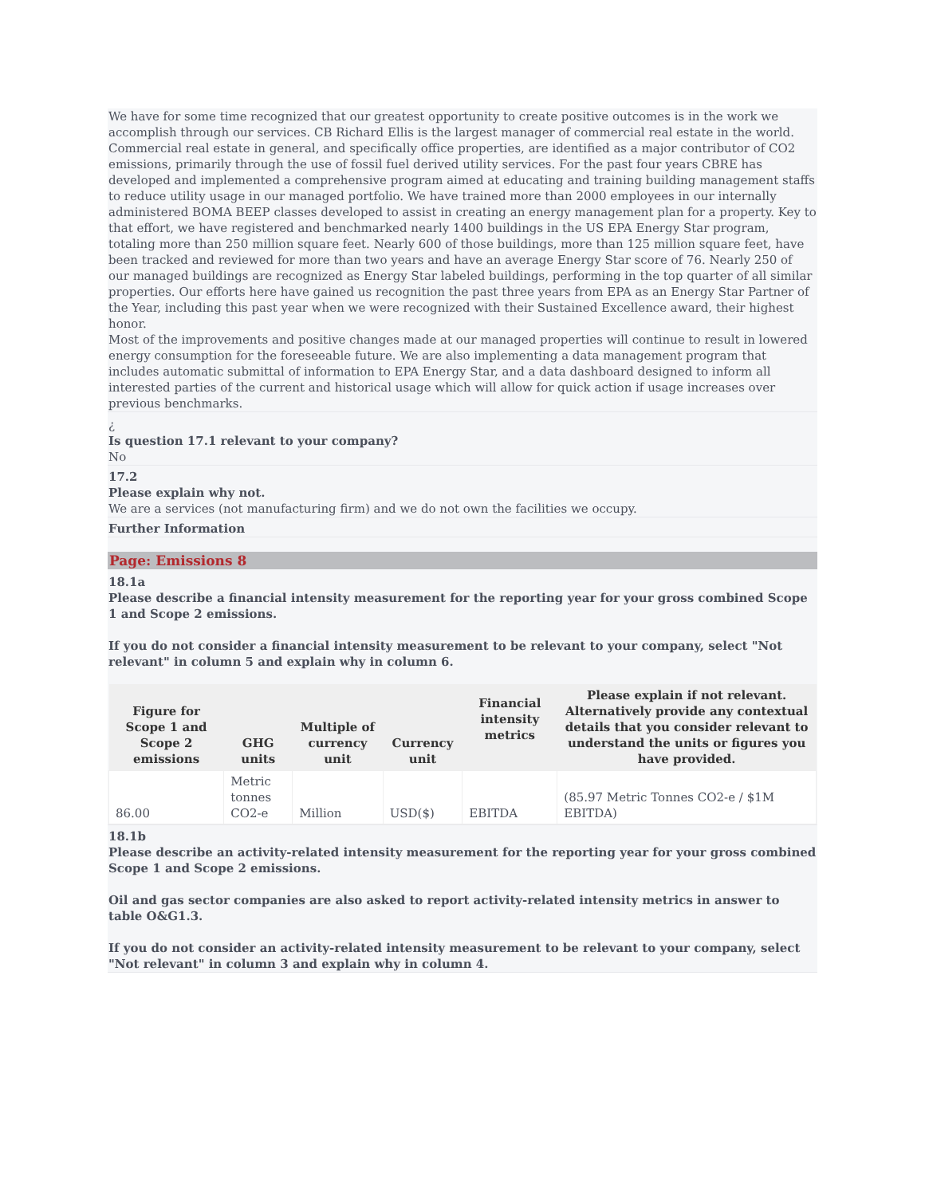We have for some time recognized that our greatest opportunity to create positive outcomes is in the work we accomplish through our services. CB Richard Ellis is the largest manager of commercial real estate in the world. Commercial real estate in general, and specifically office properties, are identified as a major contributor of CO2 emissions, primarily through the use of fossil fuel derived utility services. For the past four years CBRE has developed and implemented a comprehensive program aimed at educating and training building management staffs to reduce utility usage in our managed portfolio. We have trained more than 2000 employees in our internally administered BOMA BEEP classes developed to assist in creating an energy management plan for a property. Key to that effort, we have registered and benchmarked nearly 1400 buildings in the US EPA Energy Star program, totaling more than 250 million square feet. Nearly 600 of those buildings, more than 125 million square feet, have been tracked and reviewed for more than two years and have an average Energy Star score of 76. Nearly 250 of our managed buildings are recognized as Energy Star labeled buildings, performing in the top quarter of all similar properties. Our efforts here have gained us recognition the past three years from EPA as an Energy Star Partner of the Year, including this past year when we were recognized with their Sustained Excellence award, their highest honor.
Most of the improvements and positive changes made at our managed properties will continue to result in lowered energy consumption for the foreseeable future. We are also implementing a data management program that includes automatic submittal of information to EPA Energy Star, and a data dashboard designed to inform all interested parties of the current and historical usage which will allow for quick action if usage increases over previous benchmarks.
¿
Is question 17.1 relevant to your company?
No
17.2
Please explain why not.
We are a services (not manufacturing firm) and we do not own the facilities we occupy.
Further Information
Page: Emissions 8
18.1a
Please describe a financial intensity measurement for the reporting year for your gross combined Scope 1 and Scope 2 emissions.
If you do not consider a financial intensity measurement to be relevant to your company, select "Not relevant" in column 5 and explain why in column 6.
| Figure for Scope 1 and Scope 2 emissions | GHG units | Multiple of currency unit | Currency unit | Financial intensity metrics | Please explain if not relevant. Alternatively provide any contextual details that you consider relevant to understand the units or figures you have provided. |
| --- | --- | --- | --- | --- | --- |
| 86.00 | Metric tonnes CO2-e | Million | USD($) | EBITDA | (85.97 Metric Tonnes CO2-e / $1M EBITDA) |
18.1b
Please describe an activity-related intensity measurement for the reporting year for your gross combined Scope 1 and Scope 2 emissions.
Oil and gas sector companies are also asked to report activity-related intensity metrics in answer to table O&G1.3.
If you do not consider an activity-related intensity measurement to be relevant to your company, select "Not relevant" in column 3 and explain why in column 4.